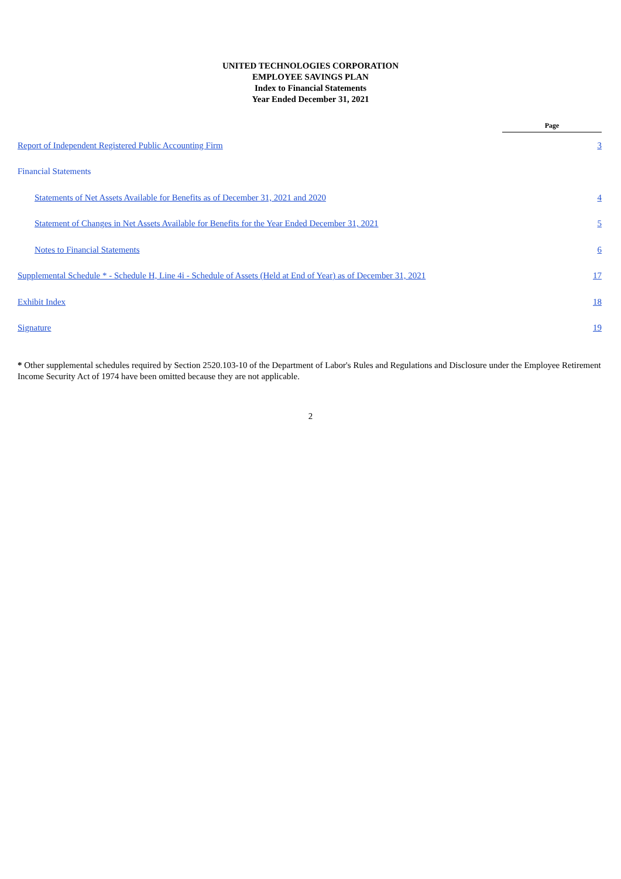UNITED TECHNOLOGIES CORPORATION
EMPLOYEE SAVINGS PLAN
Index to Financial Statements
Year Ended December 31, 2021
| | Page |
| Report of Independent Registered Public Accounting Firm | 3 |
| Financial Statements | |
| Statements of Net Assets Available for Benefits as of December 31, 2021 and 2020 | 4 |
| Statement of Changes in Net Assets Available for Benefits for the Year Ended December 31, 2021 | 5 |
| Notes to Financial Statements | 6 |
| Supplemental Schedule * - Schedule H, Line 4i - Schedule of Assets (Held at End of Year) as of December 31, 2021 | 17 |
| Exhibit Index | 18 |
| Signature | 19 |
* Other supplemental schedules required by Section 2520.103-10 of the Department of Labor's Rules and Regulations and Disclosure under the Employee Retirement Income Security Act of 1974 have been omitted because they are not applicable.
2